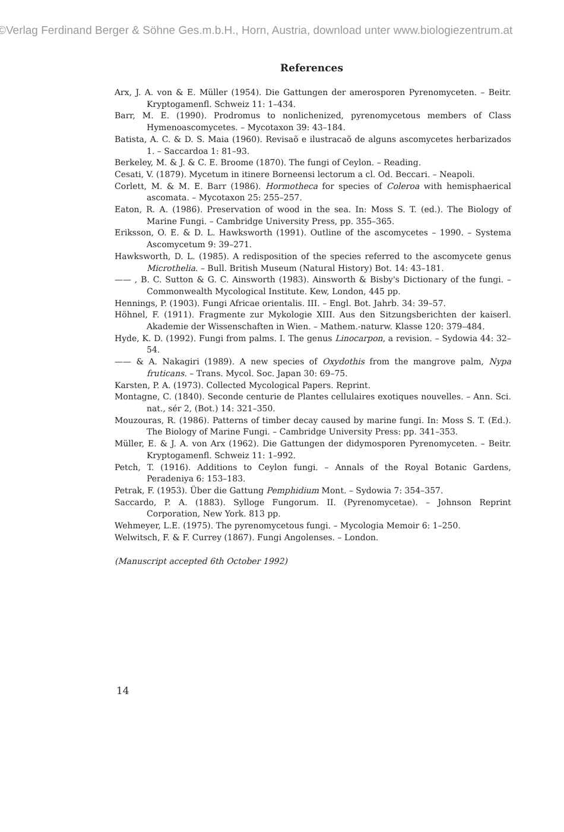©Verlag Ferdinand Berger & Söhne Ges.m.b.H., Horn, Austria, download unter www.biologiezentrum.at
References
Arx, J. A. von & E. Müller (1954). Die Gattungen der amerosporen Pyrenomyceten. – Beitr. Kryptogamenfl. Schweiz 11: 1–434.
Barr, M. E. (1990). Prodromus to nonlichenized, pyrenomycetous members of Class Hymenoascomycetes. – Mycotaxon 39: 43–184.
Batista, A. C. & D. S. Maia (1960). Revisaõ e ilustracaõ de alguns ascomycetes herbarizados 1. – Saccardoa 1: 81–93.
Berkeley, M. & J. & C. E. Broome (1870). The fungi of Ceylon. – Reading.
Cesati, V. (1879). Mycetum in itinere Borneensi lectorum a cl. Od. Beccari. – Neapoli.
Corlett, M. & M. E. Barr (1986). Hormotheca for species of Coleroa with hemisphaerical ascomata. – Mycotaxon 25: 255–257.
Eaton, R. A. (1986). Preservation of wood in the sea. In: Moss S. T. (ed.). The Biology of Marine Fungi. – Cambridge University Press, pp. 355–365.
Eriksson, O. E. & D. L. Hawksworth (1991). Outline of the ascomycetes – 1990. – Systema Ascomycetum 9: 39–271.
Hawksworth, D. L. (1985). A redisposition of the species referred to the ascomycete genus Microthelia. – Bull. British Museum (Natural History) Bot. 14: 43–181.
—— , B. C. Sutton & G. C. Ainsworth (1983). Ainsworth & Bisby's Dictionary of the fungi. – Commonwealth Mycological Institute. Kew, London, 445 pp.
Hennings, P. (1903). Fungi Africae orientalis. III. – Engl. Bot. Jahrb. 34: 39–57.
Höhnel, F. (1911). Fragmente zur Mykologie XIII. Aus den Sitzungsberichten der kaiserl. Akademie der Wissenschaften in Wien. – Mathem.-naturw. Klasse 120: 379–484.
Hyde, K. D. (1992). Fungi from palms. I. The genus Linocarpon, a revision. – Sydowia 44: 32–54.
—— & A. Nakagiri (1989). A new species of Oxydothis from the mangrove palm, Nypa fruticans. – Trans. Mycol. Soc. Japan 30: 69–75.
Karsten, P. A. (1973). Collected Mycological Papers. Reprint.
Montagne, C. (1840). Seconde centurie de Plantes cellulaires exotiques nouvelles. – Ann. Sci. nat., sér 2, (Bot.) 14: 321–350.
Mouzouras, R. (1986). Patterns of timber decay caused by marine fungi. In: Moss S. T. (Ed.). The Biology of Marine Fungi. – Cambridge University Press: pp. 341–353.
Müller, E. & J. A. von Arx (1962). Die Gattungen der didymosporen Pyrenomyceten. – Beitr. Kryptogamenfl. Schweiz 11: 1–992.
Petch, T. (1916). Additions to Ceylon fungi. – Annals of the Royal Botanic Gardens, Peradeniya 6: 153–183.
Petrak, F. (1953). Über die Gattung Pemphidium Mont. – Sydowia 7: 354–357.
Saccardo, P. A. (1883). Sylloge Fungorum. II. (Pyrenomycetae). – Johnson Reprint Corporation, New York. 813 pp.
Wehmeyer, L.E. (1975). The pyrenomycetous fungi. – Mycologia Memoir 6: 1–250.
Welwitsch, F. & F. Currey (1867). Fungi Angolenses. – London.
(Manuscript accepted 6th October 1992)
14